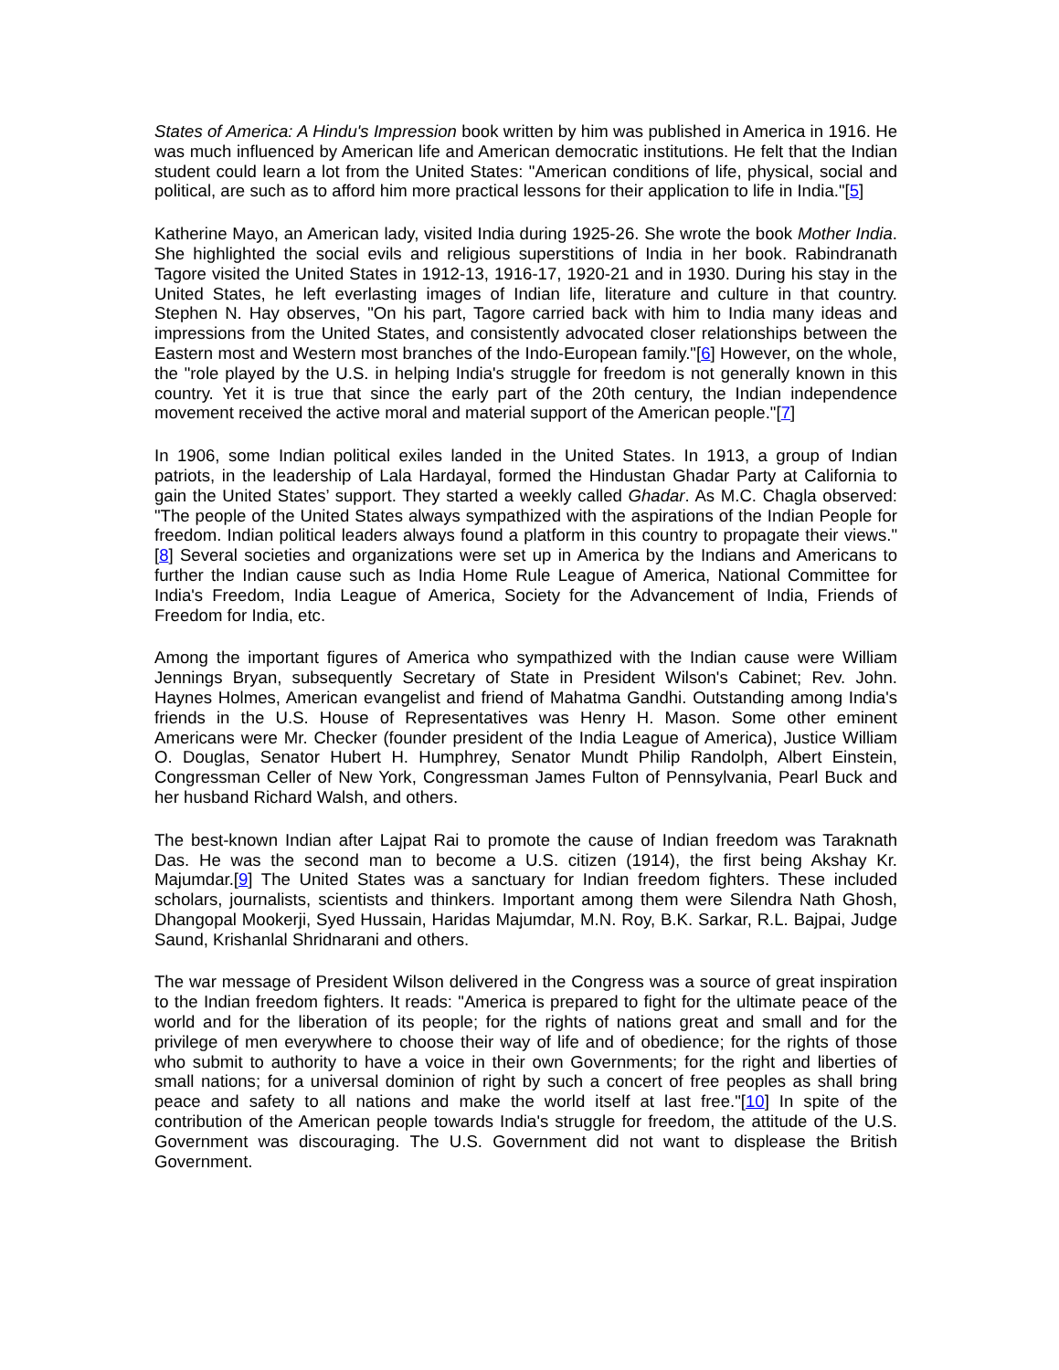States of America: A Hindu's Impression book written by him was published in America in 1916. He was much influenced by American life and American democratic institutions. He felt that the Indian student could learn a lot from the United States: "American conditions of life, physical, social and political, are such as to afford him more practical lessons for their application to life in India."[5]
Katherine Mayo, an American lady, visited India during 1925-26. She wrote the book Mother India. She highlighted the social evils and religious superstitions of India in her book. Rabindranath Tagore visited the United States in 1912-13, 1916-17, 1920-21 and in 1930. During his stay in the United States, he left everlasting images of Indian life, literature and culture in that country. Stephen N. Hay observes, "On his part, Tagore carried back with him to India many ideas and impressions from the United States, and consistently advocated closer relationships between the Eastern most and Western most branches of the Indo-European family."[6] However, on the whole, the "role played by the U.S. in helping India's struggle for freedom is not generally known in this country. Yet it is true that since the early part of the 20th century, the Indian independence movement received the active moral and material support of the American people."[7]
In 1906, some Indian political exiles landed in the United States. In 1913, a group of Indian patriots, in the leadership of Lala Hardayal, formed the Hindustan Ghadar Party at California to gain the United States’ support. They started a weekly called Ghadar. As M.C. Chagla observed: "The people of the United States always sympathized with the aspirations of the Indian People for freedom. Indian political leaders always found a platform in this country to propagate their views."[8] Several societies and organizations were set up in America by the Indians and Americans to further the Indian cause such as India Home Rule League of America, National Committee for India's Freedom, India League of America, Society for the Advancement of India, Friends of Freedom for India, etc.
Among the important figures of America who sympathized with the Indian cause were William Jennings Bryan, subsequently Secretary of State in President Wilson's Cabinet; Rev. John. Haynes Holmes, American evangelist and friend of Mahatma Gandhi. Outstanding among India's friends in the U.S. House of Representatives was Henry H. Mason. Some other eminent Americans were Mr. Checker (founder president of the India League of America), Justice William O. Douglas, Senator Hubert H. Humphrey, Senator Mundt Philip Randolph, Albert Einstein, Congressman Celler of New York, Congressman James Fulton of Pennsylvania, Pearl Buck and her husband Richard Walsh, and others.
The best-known Indian after Lajpat Rai to promote the cause of Indian freedom was Taraknath Das. He was the second man to become a U.S. citizen (1914), the first being Akshay Kr. Majumdar.[9] The United States was a sanctuary for Indian freedom fighters. These included scholars, journalists, scientists and thinkers. Important among them were Silendra Nath Ghosh, Dhangopal Mookerji, Syed Hussain, Haridas Majumdar, M.N. Roy, B.K. Sarkar, R.L. Bajpai, Judge Saund, Krishanlal Shridnarani and others.
The war message of President Wilson delivered in the Congress was a source of great inspiration to the Indian freedom fighters. It reads: "America is prepared to fight for the ultimate peace of the world and for the liberation of its people; for the rights of nations great and small and for the privilege of men everywhere to choose their way of life and of obedience; for the rights of those who submit to authority to have a voice in their own Governments; for the right and liberties of small nations; for a universal dominion of right by such a concert of free peoples as shall bring peace and safety to all nations and make the world itself at last free."[10] In spite of the contribution of the American people towards India's struggle for freedom, the attitude of the U.S. Government was discouraging. The U.S. Government did not want to displease the British Government.